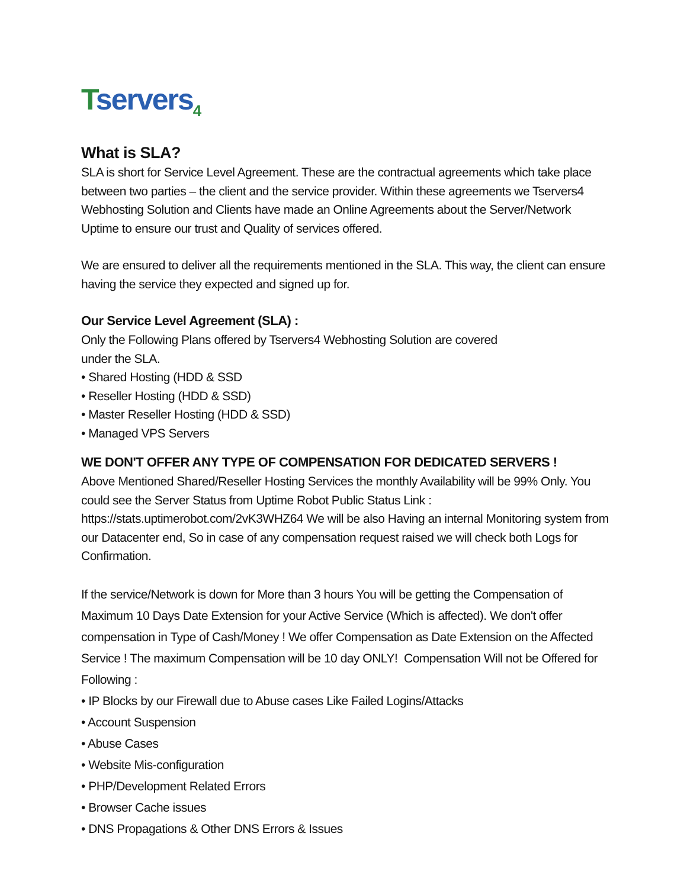Tservers<sub>4</sub>
What is SLA?
SLA is short for Service Level Agreement. These are the contractual agreements which take place between two parties – the client and the service provider. Within these agreements we Tservers4 Webhosting Solution and Clients have made an Online Agreements about the Server/Network Uptime to ensure our trust and Quality of services offered.
We are ensured to deliver all the requirements mentioned in the SLA. This way, the client can ensure having the service they expected and signed up for.
Our Service Level Agreement (SLA) :
Only the Following Plans offered by Tservers4 Webhosting Solution are covered
under the SLA.
• Shared Hosting (HDD & SSD
• Reseller Hosting (HDD & SSD)
• Master Reseller Hosting (HDD & SSD)
• Managed VPS Servers
WE DON'T OFFER ANY TYPE OF COMPENSATION FOR DEDICATED SERVERS !
Above Mentioned Shared/Reseller Hosting Services the monthly Availability will be 99% Only. You could see the Server Status from Uptime Robot Public Status Link : https://stats.uptimerobot.com/2vK3WHZ64 We will be also Having an internal Monitoring system from our Datacenter end, So in case of any compensation request raised we will check both Logs for Confirmation.
If the service/Network is down for More than 3 hours You will be getting the Compensation of Maximum 10 Days Date Extension for your Active Service (Which is affected). We don't offer compensation in Type of Cash/Money ! We offer Compensation as Date Extension on the Affected Service ! The maximum Compensation will be 10 day ONLY! Compensation Will not be Offered for Following :
• IP Blocks by our Firewall due to Abuse cases Like Failed Logins/Attacks
• Account Suspension
• Abuse Cases
• Website Mis-configuration
• PHP/Development Related Errors
• Browser Cache issues
• DNS Propagations & Other DNS Errors & Issues